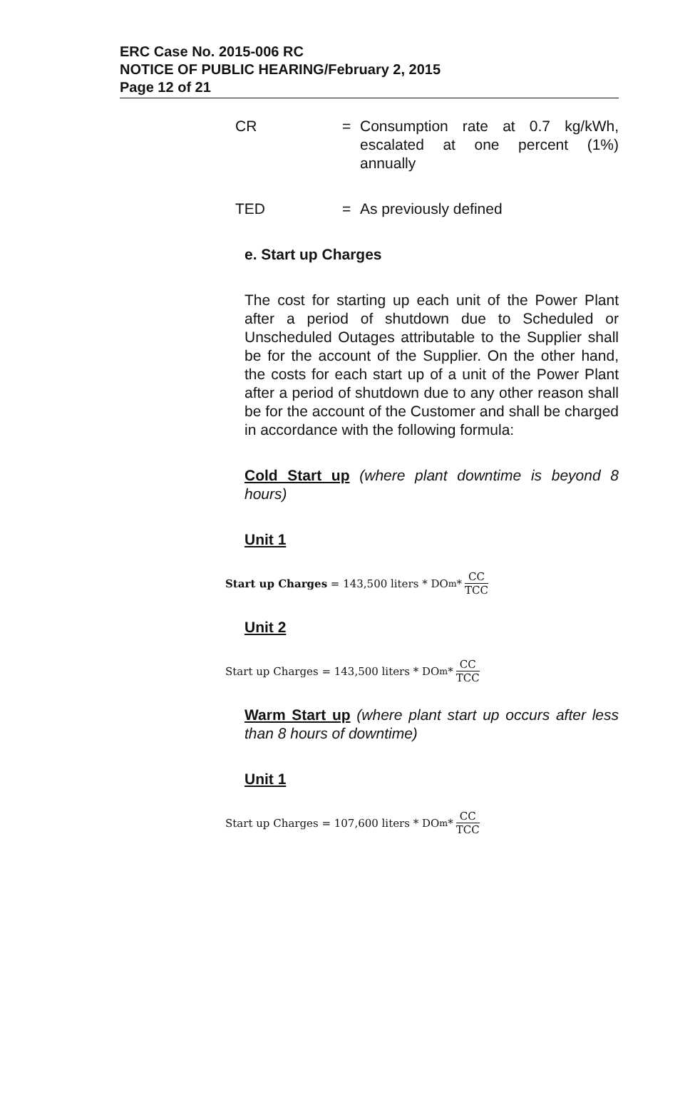ERC Case No. 2015-006 RC
NOTICE OF PUBLIC HEARING/February 2, 2015
Page 12 of 21
CR = Consumption rate at 0.7 kg/kWh, escalated at one percent (1%) annually
TED = As previously defined
e. Start up Charges
The cost for starting up each unit of the Power Plant after a period of shutdown due to Scheduled or Unscheduled Outages attributable to the Supplier shall be for the account of the Supplier. On the other hand, the costs for each start up of a unit of the Power Plant after a period of shutdown due to any other reason shall be for the account of the Customer and shall be charged in accordance with the following formula:
Cold Start up (where plant downtime is beyond 8 hours)
Unit 1
Start up Charges = 143,500 liters * DO<sub>m</sub> * CC TCC
Unit 2
Start up Charges = 143,500 liters * DO<sub>m</sub> * CC TCC
Warm Start up (where plant start up occurs after less than 8 hours of downtime)
Unit 1
Start up Charges = 107,600 liters * DO<sub>m</sub> * CC TCC